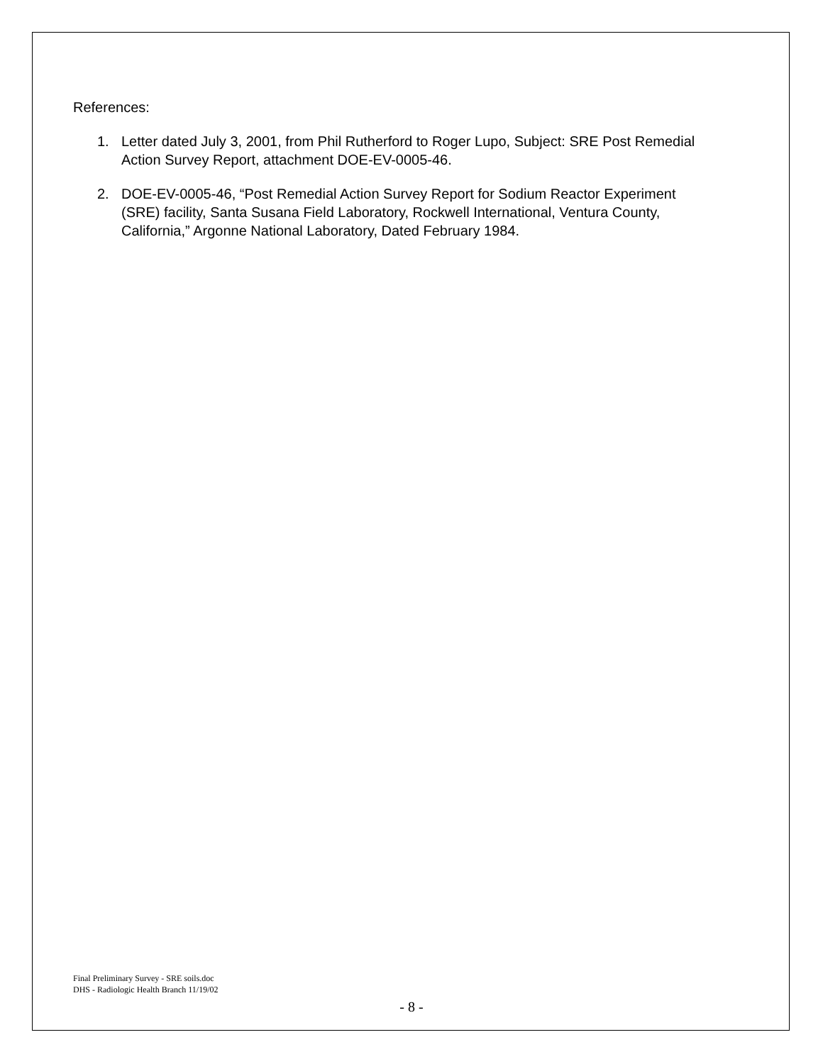References:
1. Letter dated July 3, 2001, from Phil Rutherford to Roger Lupo, Subject: SRE Post Remedial Action Survey Report, attachment DOE-EV-0005-46.
2. DOE-EV-0005-46, “Post Remedial Action Survey Report for Sodium Reactor Experiment (SRE) facility, Santa Susana Field Laboratory, Rockwell International, Ventura County, California,” Argonne National Laboratory, Dated February 1984.
Final Preliminary Survey - SRE soils.doc
DHS - Radiologic Health Branch 11/19/02
- 8 -